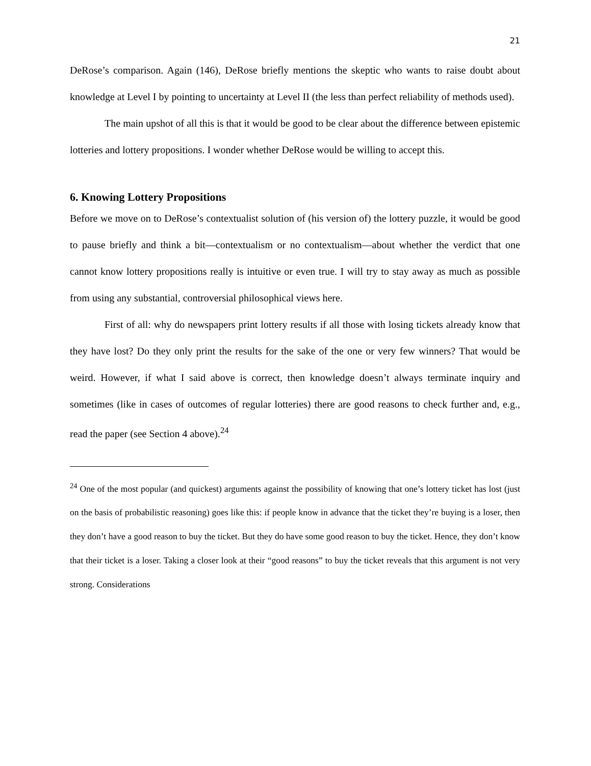21
DeRose’s comparison. Again (146), DeRose briefly mentions the skeptic who wants to raise doubt about knowledge at Level I by pointing to uncertainty at Level II (the less than perfect reliability of methods used).
The main upshot of all this is that it would be good to be clear about the difference between epistemic lotteries and lottery propositions. I wonder whether DeRose would be willing to accept this.
6. Knowing Lottery Propositions
Before we move on to DeRose’s contextualist solution of (his version of) the lottery puzzle, it would be good to pause briefly and think a bit—contextualism or no contextualism—about whether the verdict that one cannot know lottery propositions really is intuitive or even true. I will try to stay away as much as possible from using any substantial, controversial philosophical views here.
First of all: why do newspapers print lottery results if all those with losing tickets already know that they have lost? Do they only print the results for the sake of the one or very few winners? That would be weird. However, if what I said above is correct, then knowledge doesn’t always terminate inquiry and sometimes (like in cases of outcomes of regular lotteries) there are good reasons to check further and, e.g., read the paper (see Section 4 above).<sup>24</sup>
<sup>24</sup> One of the most popular (and quickest) arguments against the possibility of knowing that one’s lottery ticket has lost (just on the basis of probabilistic reasoning) goes like this: if people know in advance that the ticket they’re buying is a loser, then they don’t have a good reason to buy the ticket. But they do have some good reason to buy the ticket. Hence, they don’t know that their ticket is a loser. Taking a closer look at their “good reasons” to buy the ticket reveals that this argument is not very strong. Considerations